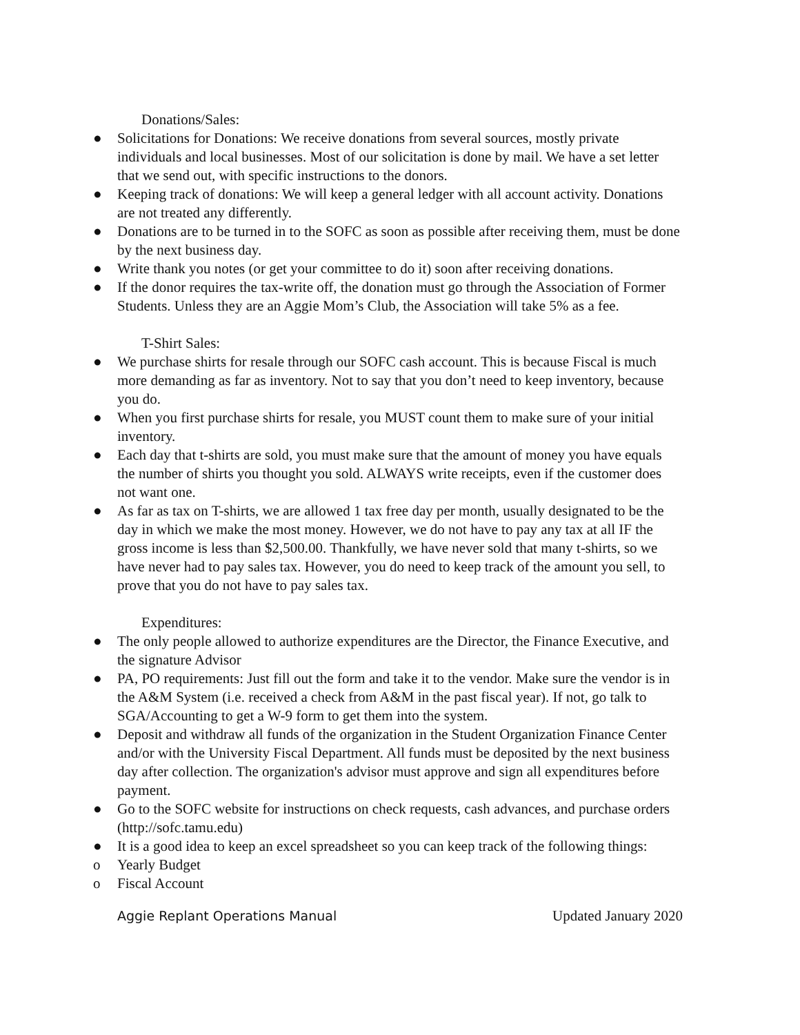Donations/Sales:
● Solicitations for Donations: We receive donations from several sources, mostly private individuals and local businesses. Most of our solicitation is done by mail. We have a set letter that we send out, with specific instructions to the donors.
● Keeping track of donations: We will keep a general ledger with all account activity. Donations are not treated any differently.
● Donations are to be turned in to the SOFC as soon as possible after receiving them, must be done by the next business day.
● Write thank you notes (or get your committee to do it) soon after receiving donations.
● If the donor requires the tax-write off, the donation must go through the Association of Former Students. Unless they are an Aggie Mom’s Club, the Association will take 5% as a fee.
T-Shirt Sales:
● We purchase shirts for resale through our SOFC cash account. This is because Fiscal is much more demanding as far as inventory. Not to say that you don’t need to keep inventory, because you do.
● When you first purchase shirts for resale, you MUST count them to make sure of your initial inventory.
● Each day that t-shirts are sold, you must make sure that the amount of money you have equals the number of shirts you thought you sold. ALWAYS write receipts, even if the customer does not want one.
● As far as tax on T-shirts, we are allowed 1 tax free day per month, usually designated to be the day in which we make the most money. However, we do not have to pay any tax at all IF the gross income is less than $2,500.00. Thankfully, we have never sold that many t-shirts, so we have never had to pay sales tax. However, you do need to keep track of the amount you sell, to prove that you do not have to pay sales tax.
Expenditures:
● The only people allowed to authorize expenditures are the Director, the Finance Executive, and the signature Advisor
● PA, PO requirements: Just fill out the form and take it to the vendor. Make sure the vendor is in the A&M System (i.e. received a check from A&M in the past fiscal year). If not, go talk to SGA/Accounting to get a W-9 form to get them into the system.
● Deposit and withdraw all funds of the organization in the Student Organization Finance Center and/or with the University Fiscal Department. All funds must be deposited by the next business day after collection. The organization's advisor must approve and sign all expenditures before payment.
● Go to the SOFC website for instructions on check requests, cash advances, and purchase orders (http://sofc.tamu.edu)
● It is a good idea to keep an excel spreadsheet so you can keep track of the following things:
o Yearly Budget
o Fiscal Account
Aggie Replant Operations Manual Updated January 2020